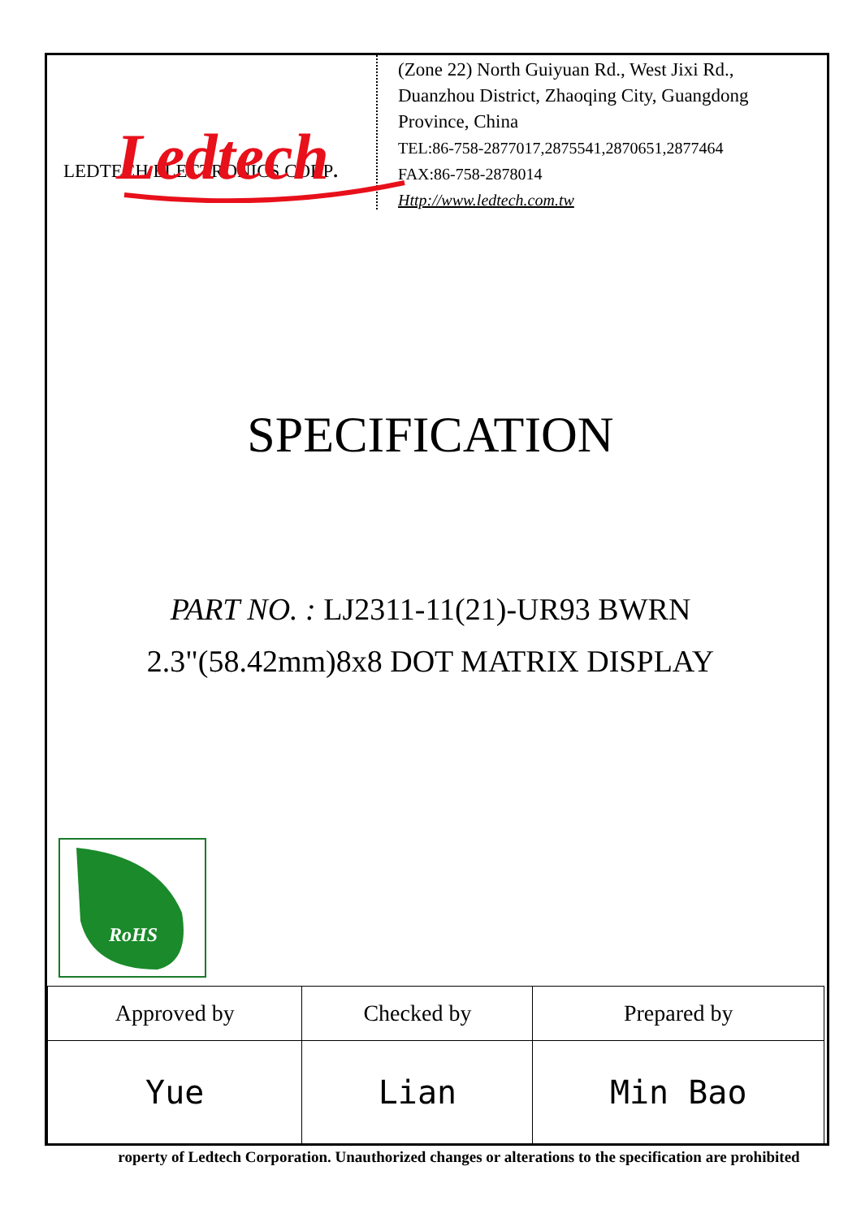Ledtech
LEDTECH ELECTRONICS CORP.
(Zone 22) North Guiyuan Rd., West Jixi Rd.,
Duanzhou District, Zhaoqing City, Guangdong
Province, China
TEL:86-758-2877017,2875541,2870651,2877464
FAX:86-758-2878014
Http://www.ledtech.com.tw
SPECIFICATION
PART NO. : LJ2311-11(21)-UR93 BWRN
2.3"(58.42mm)8x8 DOT MATRIX DISPLAY
RoHS
| Approved by | Checked by | Prepared by |
| Yue | Lian | Min Bao |
roperty of Ledtech Corporation. Unauthorized changes or alterations to the specification are prohibited